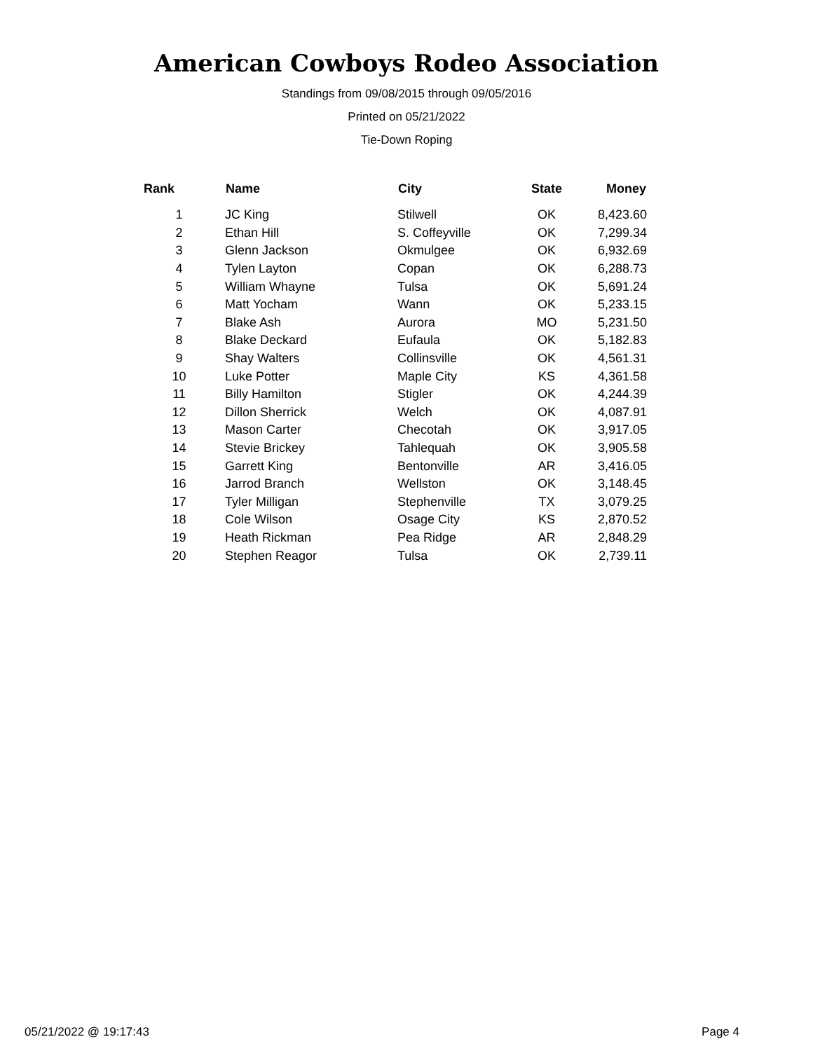American Cowboys Rodeo Association
Standings from 09/08/2015 through 09/05/2016
Printed on 05/21/2022
Tie-Down Roping
| Rank | Name | City | State | Money |
| --- | --- | --- | --- | --- |
| 1 | JC King | Stilwell | OK | 8,423.60 |
| 2 | Ethan Hill | S. Coffeyville | OK | 7,299.34 |
| 3 | Glenn Jackson | Okmulgee | OK | 6,932.69 |
| 4 | Tylen Layton | Copan | OK | 6,288.73 |
| 5 | William Whayne | Tulsa | OK | 5,691.24 |
| 6 | Matt Yocham | Wann | OK | 5,233.15 |
| 7 | Blake Ash | Aurora | MO | 5,231.50 |
| 8 | Blake Deckard | Eufaula | OK | 5,182.83 |
| 9 | Shay Walters | Collinsville | OK | 4,561.31 |
| 10 | Luke Potter | Maple City | KS | 4,361.58 |
| 11 | Billy Hamilton | Stigler | OK | 4,244.39 |
| 12 | Dillon Sherrick | Welch | OK | 4,087.91 |
| 13 | Mason Carter | Checotah | OK | 3,917.05 |
| 14 | Stevie Brickey | Tahlequah | OK | 3,905.58 |
| 15 | Garrett King | Bentonville | AR | 3,416.05 |
| 16 | Jarrod Branch | Wellston | OK | 3,148.45 |
| 17 | Tyler Milligan | Stephenville | TX | 3,079.25 |
| 18 | Cole Wilson | Osage City | KS | 2,870.52 |
| 19 | Heath Rickman | Pea Ridge | AR | 2,848.29 |
| 20 | Stephen Reagor | Tulsa | OK | 2,739.11 |
05/21/2022 @ 19:17:43 Page 4